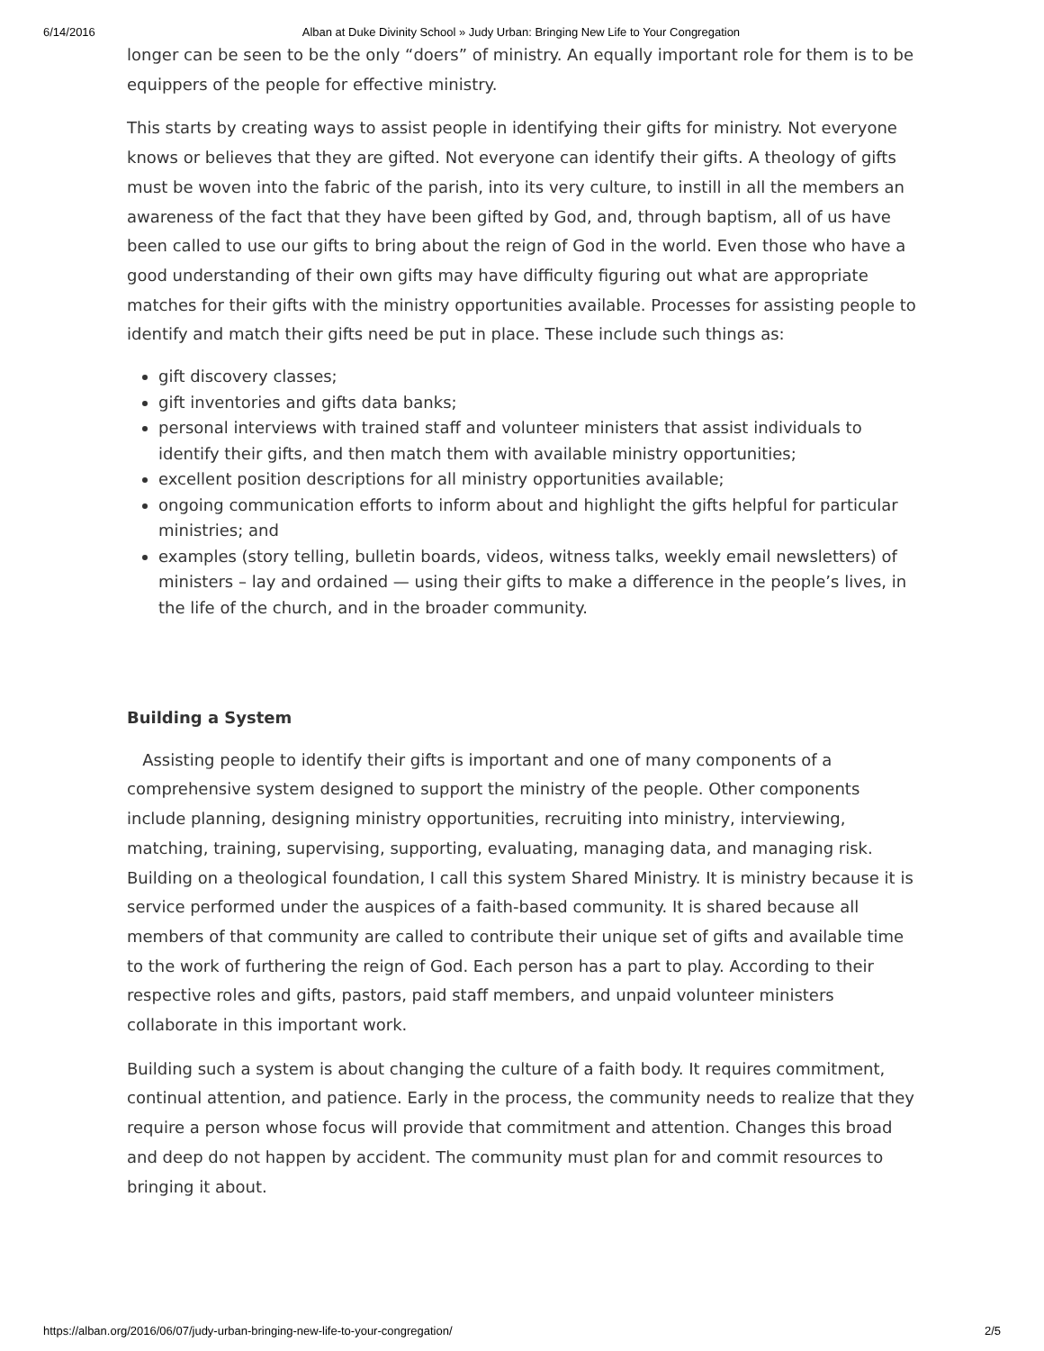6/14/2016 Alban at Duke Divinity School » Judy Urban: Bringing New Life to Your Congregation
longer can be seen to be the only “doers” of ministry. An equally important role for them is to be equippers of the people for effective ministry.
This starts by creating ways to assist people in identifying their gifts for ministry. Not everyone knows or believes that they are gifted. Not everyone can identify their gifts. A theology of gifts must be woven into the fabric of the parish, into its very culture, to instill in all the members an awareness of the fact that they have been gifted by God, and, through baptism, all of us have been called to use our gifts to bring about the reign of God in the world. Even those who have a good understanding of their own gifts may have difficulty figuring out what are appropriate matches for their gifts with the ministry opportunities available. Processes for assisting people to identify and match their gifts need be put in place. These include such things as:
gift discovery classes;
gift inventories and gifts data banks;
personal interviews with trained staff and volunteer ministers that assist individuals to identify their gifts, and then match them with available ministry opportunities;
excellent position descriptions for all ministry opportunities available;
ongoing communication efforts to inform about and highlight the gifts helpful for particular ministries; and
examples (story telling, bulletin boards, videos, witness talks, weekly email newsletters) of ministers – lay and ordained — using their gifts to make a difference in the people’s lives, in the life of the church, and in the broader community.
Building a System
Assisting people to identify their gifts is important and one of many components of a comprehensive system designed to support the ministry of the people. Other components include planning, designing ministry opportunities, recruiting into ministry, interviewing, matching, training, supervising, supporting, evaluating, managing data, and managing risk. Building on a theological foundation, I call this system Shared Ministry. It is ministry because it is service performed under the auspices of a faith-based community. It is shared because all members of that community are called to contribute their unique set of gifts and available time to the work of furthering the reign of God. Each person has a part to play. According to their respective roles and gifts, pastors, paid staff members, and unpaid volunteer ministers collaborate in this important work.
Building such a system is about changing the culture of a faith body. It requires commitment, continual attention, and patience. Early in the process, the community needs to realize that they require a person whose focus will provide that commitment and attention. Changes this broad and deep do not happen by accident. The community must plan for and commit resources to bringing it about.
https://alban.org/2016/06/07/judy-urban-bringing-new-life-to-your-congregation/ 2/5